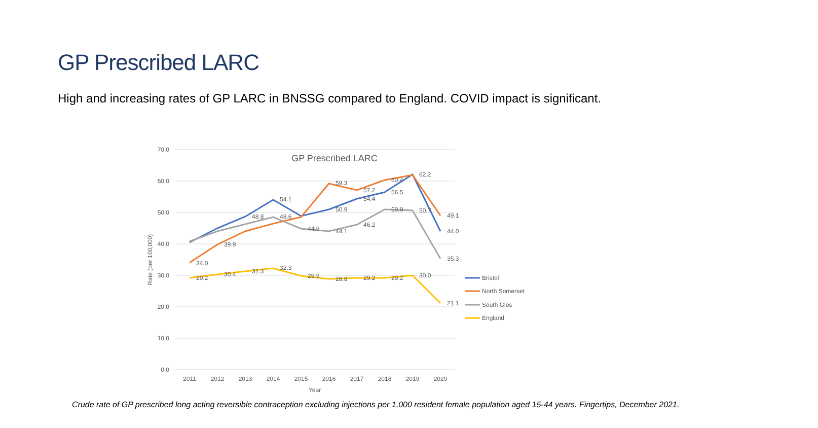GP Prescribed LARC
High and increasing rates of GP LARC in BNSSG compared to England. COVID impact is significant.
70.0
60.0
50.0
40.0
30.0
20.0
10.0
0.0
2011
2012
2013
2014
2015
2016
2017
2018
2019
2020
Year
GP Prescribed LARC
Rate (per 100,000)
34.0
39.9
54.1
59.3
57.2
60.4
62.2
49.1
44.0
35.3
21.1
30.0
29.2
30.4
31.3
32.3
29.9
28.8
29.2
29.2
48.8
48.6
50.9
54.4
56.5
50.9
50.7
46.2
44.1
44.9
Bristol
North Somerset
South Glos
England
Crude rate of GP prescribed long acting reversible contraception excluding injections per 1,000 resident female population aged 15-44 years. Fingertips, December 2021.